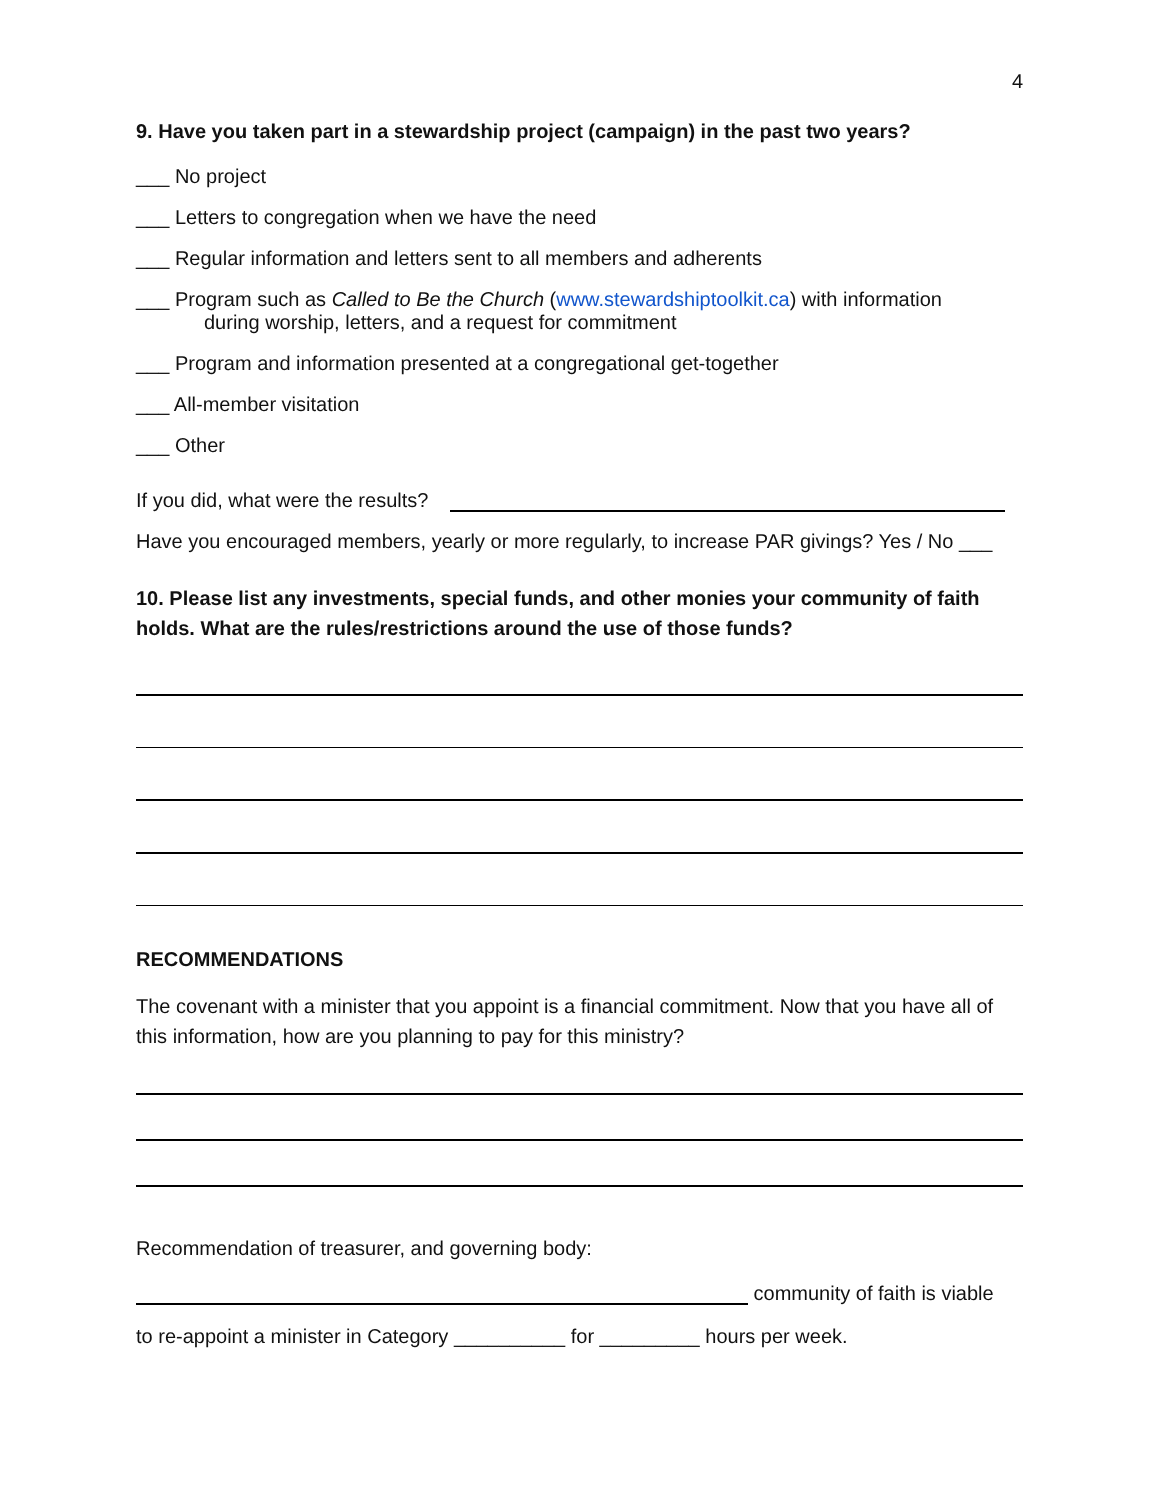4
9. Have you taken part in a stewardship project (campaign) in the past two years?
___ No project
___ Letters to congregation when we have the need
___ Regular information and letters sent to all members and adherents
___ Program such as Called to Be the Church (www.stewardshiptoolkit.ca) with information
during worship, letters, and a request for commitment
___ Program and information presented at a congregational get-together
___ All-member visitation
___ Other
If you did, what were the results?
Have you encouraged members, yearly or more regularly, to increase PAR givings? Yes / No ___
10. Please list any investments, special funds, and other monies your community of faith holds. What are the rules/restrictions around the use of those funds?
RECOMMENDATIONS
The covenant with a minister that you appoint is a financial commitment. Now that you have all of this information, how are you planning to pay for this ministry?
Recommendation of treasurer, and governing body:
community of faith is viable
to re-appoint a minister in Category __________ for _________ hours per week.